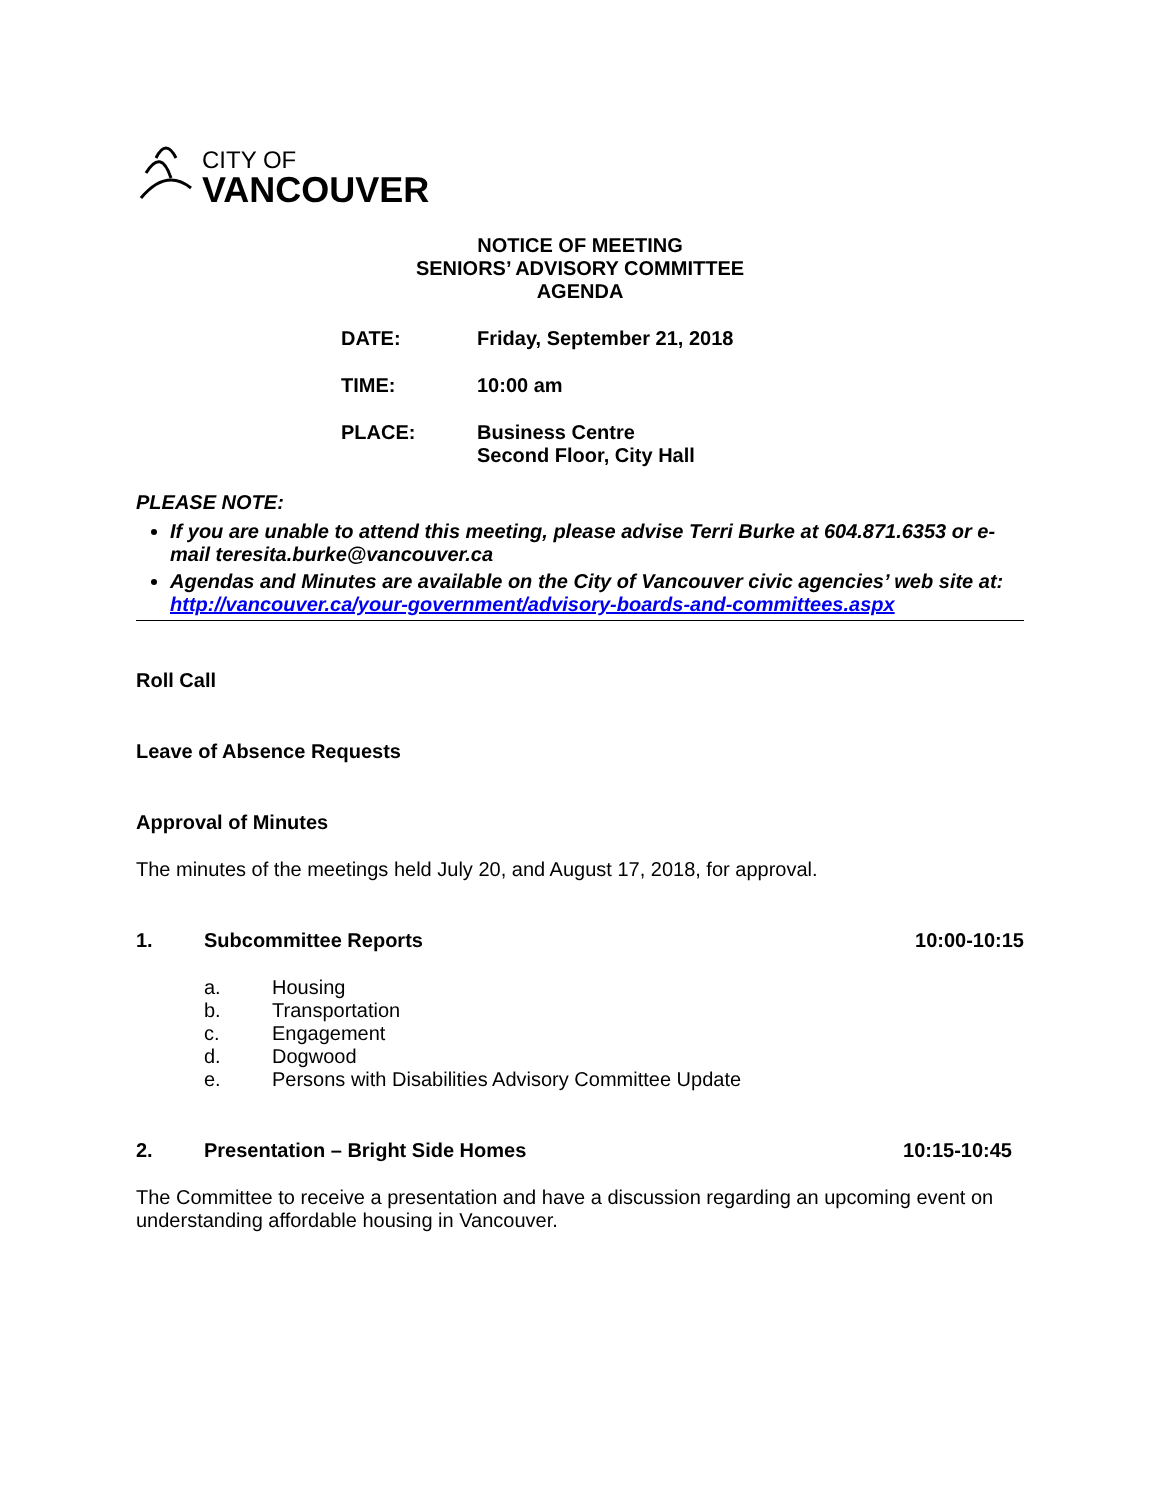CITY OF
VANCOUVER
NOTICE OF MEETING
SENIORS’ ADVISORY COMMITTEE
AGENDA
DATE: Friday, September 21, 2018
TIME: 10:00 am
PLACE: Business Centre
Second Floor, City Hall
PLEASE NOTE:
If you are unable to attend this meeting, please advise Terri Burke at 604.871.6353 or e-mail teresita.burke@vancouver.ca
Agendas and Minutes are available on the City of Vancouver civic agencies’ web site at: http://vancouver.ca/your-government/advisory-boards-and-committees.aspx
Roll Call
Leave of Absence Requests
Approval of Minutes
The minutes of the meetings held July 20, and August 17, 2018, for approval.
1. Subcommittee Reports 10:00-10:15
a. Housing
b. Transportation
c. Engagement
d. Dogwood
e. Persons with Disabilities Advisory Committee Update
2. Presentation – Bright Side Homes 10:15-10:45
The Committee to receive a presentation and have a discussion regarding an upcoming event on understanding affordable housing in Vancouver.